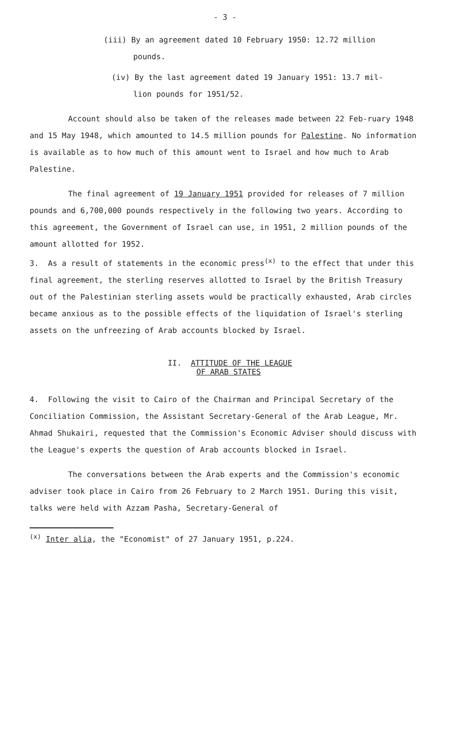- 3 -
(iii) By an agreement dated 10 February 1950: 12.72 million
pounds.
(iv) By the last agreement dated 19 January 1951: 13.7 mil-
lion pounds for 1951/52.
Account should also be taken of the releases made between 22 Feb-ruary 1948 and 15 May 1948, which amounted to 14.5 million pounds for Palestine. No information is available as to how much of this amount went to Israel and how much to Arab Palestine.
The final agreement of 19 January 1951 provided for releases of 7 million pounds and 6,700,000 pounds respectively in the following two years. According to this agreement, the Government of Israel can use, in 1951, 2 million pounds of the amount allotted for 1952.
3. As a result of statements in the economic press<sup>(x)</sup> to the effect that under this final agreement, the sterling reserves allotted to Israel by the British Treasury out of the Palestinian sterling assets would be practically exhausted, Arab circles became anxious as to the possible effects of the liquidation of Israel's sterling assets on the unfreezing of Arab accounts blocked by Israel.
II. ATTITUDE OF THE LEAGUE
OF ARAB STATES
4. Following the visit to Cairo of the Chairman and Principal Secretary of the Conciliation Commission, the Assistant Secretary-General of the Arab League, Mr. Ahmad Shukairi, requested that the Commission's Economic Adviser should discuss with the League's experts the question of Arab accounts blocked in Israel.
The conversations between the Arab experts and the Commission's economic adviser took place in Cairo from 26 February to 2 March 1951. During this visit, talks were held with Azzam Pasha, Secretary-General of
<sup>(x)</sup> Inter alia, the "Economist" of 27 January 1951, p.224.